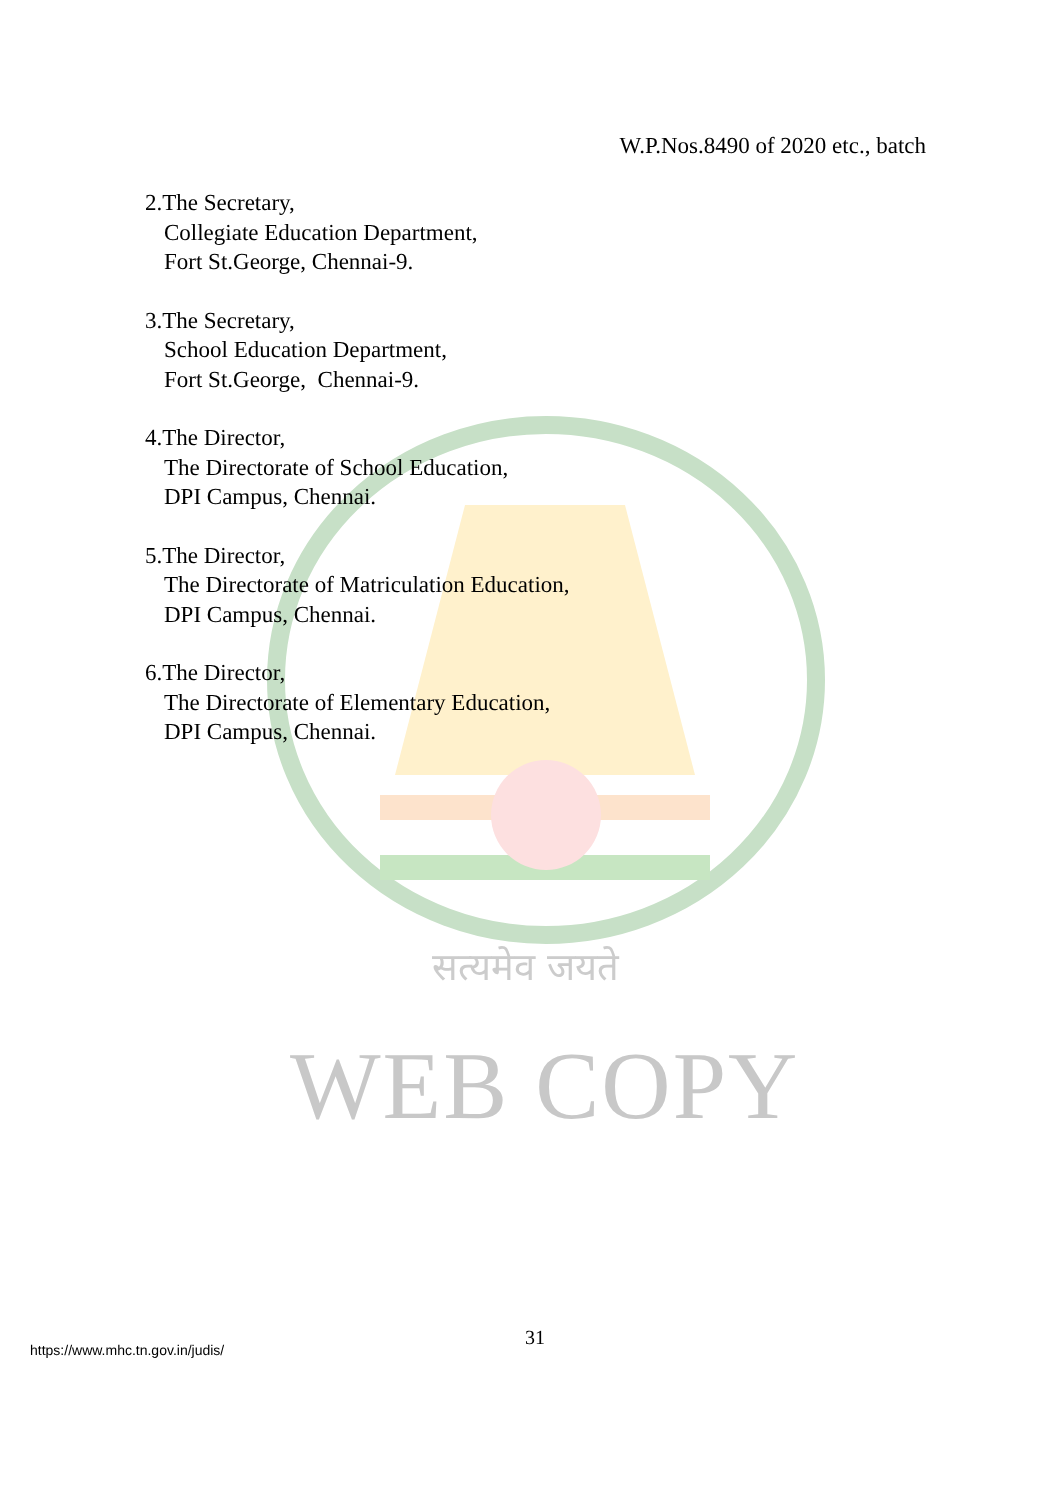W.P.Nos.8490 of 2020 etc., batch
2.The Secretary,
Collegiate Education Department,
Fort St.George, Chennai-9.
3.The Secretary,
School Education Department,
Fort St.George, Chennai-9.
4.The Director,
The Directorate of School Education,
DPI Campus, Chennai.
5.The Director,
The Directorate of Matriculation Education,
DPI Campus, Chennai.
6.The Director,
The Directorate of Elementary Education,
DPI Campus, Chennai.
सत्यमेव जयते
WEB COPY
31
https://www.mhc.tn.gov.in/judis/